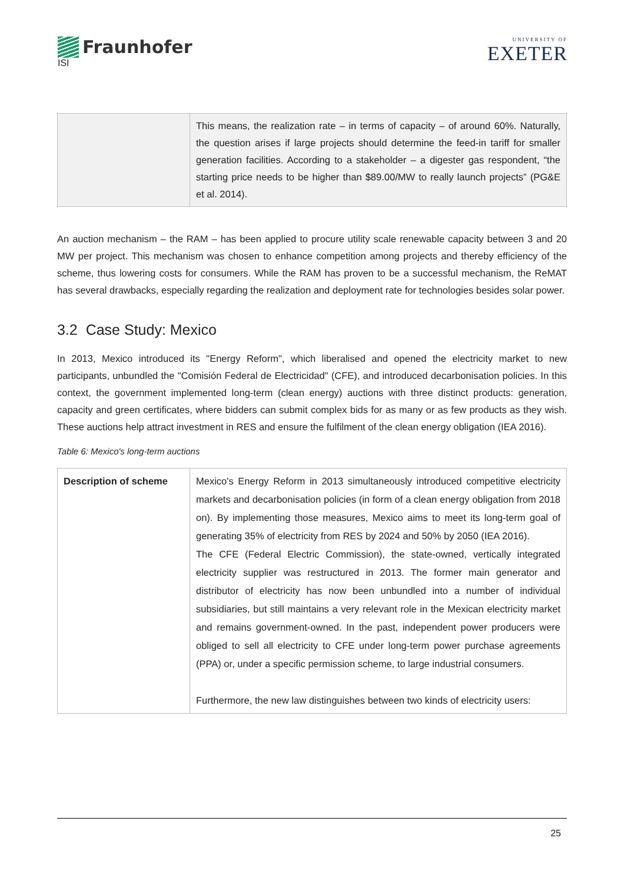Fraunhofer
ISI
UNIVERSITY OF
EXETER
| | This means, the realization rate – in terms of capacity – of around 60%. Naturally, the question arises if large projects should determine the feed-in tariff for smaller generation facilities. According to a stakeholder – a digester gas respondent, “the starting price needs to be higher than $89.00/MW to really launch projects” (PG&E et al. 2014). |
An auction mechanism – the RAM – has been applied to procure utility scale renewable capacity between 3 and 20 MW per project. This mechanism was chosen to enhance competition among projects and thereby efficiency of the scheme, thus lowering costs for consumers. While the RAM has proven to be a successful mechanism, the ReMAT has several drawbacks, especially regarding the realization and deployment rate for technologies besides solar power.
3.2 Case Study: Mexico
In 2013, Mexico introduced its "Energy Reform", which liberalised and opened the electricity market to new participants, unbundled the "Comisión Federal de Electricidad" (CFE), and introduced decarbonisation policies. In this context, the government implemented long-term (clean energy) auctions with three distinct products: generation, capacity and green certificates, where bidders can submit complex bids for as many or as few products as they wish. These auctions help attract investment in RES and ensure the fulfilment of the clean energy obligation (IEA 2016).
Table 6: Mexico's long-term auctions
| Description of scheme | Mexico's Energy Reform in 2013 simultaneously introduced competitive electricity markets and decarbonisation policies (in form of a clean energy obligation from 2018 on). By implementing those measures, Mexico aims to meet its long-term goal of generating 35% of electricity from RES by 2024 and 50% by 2050 (IEA 2016). The CFE (Federal Electric Commission), the state-owned, vertically integrated electricity supplier was restructured in 2013. The former main generator and distributor of electricity has now been unbundled into a number of individual subsidiaries, but still maintains a very relevant role in the Mexican electricity market and remains government-owned. In the past, independent power producers were obliged to sell all electricity to CFE under long-term power purchase agreements (PPA) or, under a specific permission scheme, to large industrial consumers. Furthermore, the new law distinguishes between two kinds of electricity users: |
25